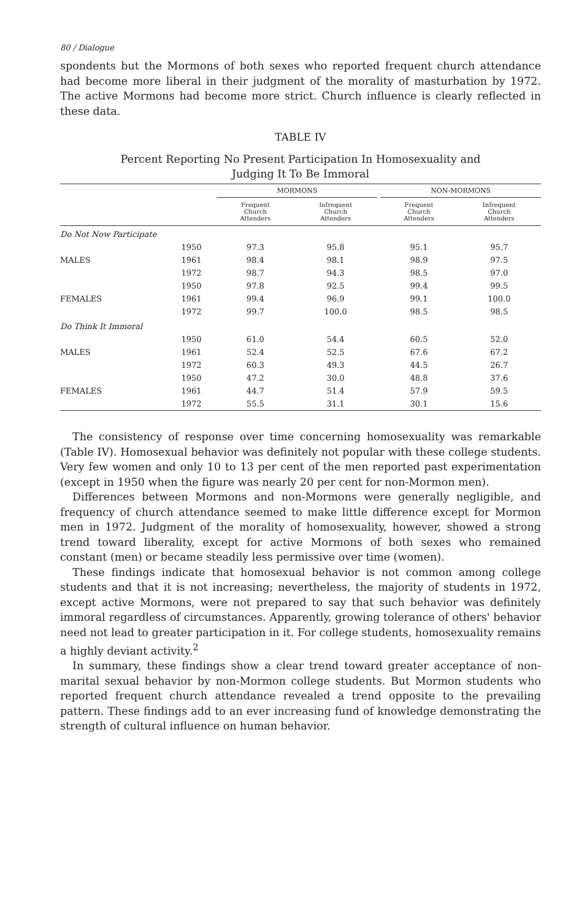80 / Dialogue
spondents but the Mormons of both sexes who reported frequent church attendance had become more liberal in their judgment of the morality of masturbation by 1972. The active Mormons had become more strict. Church influence is clearly reflected in these data.
TABLE IV
Percent Reporting No Present Participation In Homosexuality and
Judging It To Be Immoral
| | | MORMONS | | | NON-MORMONS | |
| --- | --- | --- | --- | --- | --- | --- |
| | | Frequent Church Attenders | Infrequent Church Attenders | | Frequent Church Attenders | Infrequent Church Attenders |
| Do Not Now Participate | | | | | | |
| | 1950 | 97.3 | 95.8 | | 95.1 | 95.7 |
| MALES | 1961 | 98.4 | 98.1 | | 98.9 | 97.5 |
| | 1972 | 98.7 | 94.3 | | 98.5 | 97.0 |
| | 1950 | 97.8 | 92.5 | | 99.4 | 99.5 |
| FEMALES | 1961 | 99.4 | 96.9 | | 99.1 | 100.0 |
| | 1972 | 99.7 | 100.0 | | 98.5 | 98.5 |
| Do Think It Immoral | | | | | | |
| | 1950 | 61.0 | 54.4 | | 60.5 | 52.0 |
| MALES | 1961 | 52.4 | 52.5 | | 67.6 | 67.2 |
| | 1972 | 60.3 | 49.3 | | 44.5 | 26.7 |
| | 1950 | 47.2 | 30.0 | | 48.8 | 37.6 |
| FEMALES | 1961 | 44.7 | 51.4 | | 57.9 | 59.5 |
| | 1972 | 55.5 | 31.1 | | 30.1 | 15.6 |
The consistency of response over time concerning homosexuality was remarkable (Table IV). Homosexual behavior was definitely not popular with these college students. Very few women and only 10 to 13 per cent of the men reported past experimentation (except in 1950 when the figure was nearly 20 per cent for non-Mormon men).
Differences between Mormons and non-Mormons were generally negligible, and frequency of church attendance seemed to make little difference except for Mormon men in 1972. Judgment of the morality of homosexuality, however, showed a strong trend toward liberality, except for active Mormons of both sexes who remained constant (men) or became steadily less permissive over time (women).
These findings indicate that homosexual behavior is not common among college students and that it is not increasing; nevertheless, the majority of students in 1972, except active Mormons, were not prepared to say that such behavior was definitely immoral regardless of circumstances. Apparently, growing tolerance of others' behavior need not lead to greater participation in it. For college students, homosexuality remains a highly deviant activity.<sup>2</sup>
In summary, these findings show a clear trend toward greater acceptance of non-marital sexual behavior by non-Mormon college students. But Mormon students who reported frequent church attendance revealed a trend opposite to the prevailing pattern. These findings add to an ever increasing fund of knowledge demonstrating the strength of cultural influence on human behavior.